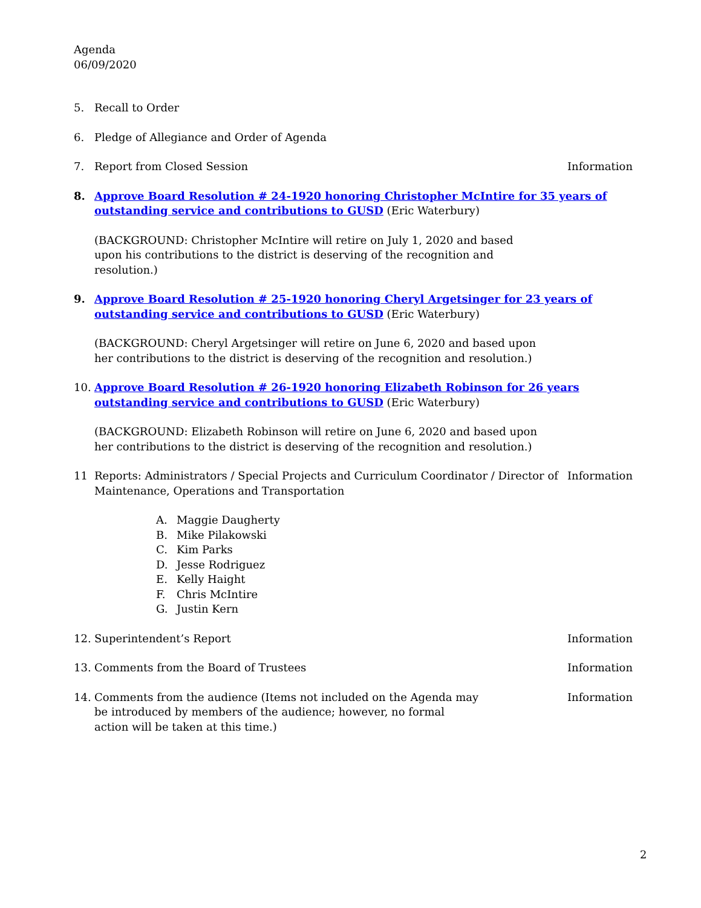Agenda
06/09/2020
5. Recall to Order
6. Pledge of Allegiance and Order of Agenda
7. Report from Closed Session Information
8. Approve Board Resolution # 24-1920 honoring Christopher McIntire for 35 years of outstanding service and contributions to GUSD (Eric Waterbury)
(BACKGROUND: Christopher McIntire will retire on July 1, 2020 and based upon his contributions to the district is deserving of the recognition and resolution.)
9. Approve Board Resolution # 25-1920 honoring Cheryl Argetsinger for 23 years of outstanding service and contributions to GUSD (Eric Waterbury)
(BACKGROUND: Cheryl Argetsinger will retire on June 6, 2020 and based upon her contributions to the district is deserving of the recognition and resolution.)
10. Approve Board Resolution # 26-1920 honoring Elizabeth Robinson for 26 years outstanding service and contributions to GUSD (Eric Waterbury)
(BACKGROUND: Elizabeth Robinson will retire on June 6, 2020 and based upon her contributions to the district is deserving of the recognition and resolution.)
11 Reports: Administrators / Special Projects and Curriculum Coordinator / Director of Maintenance, Operations and Transportation
Information
A. Maggie Daugherty
B. Mike Pilakowski
C. Kim Parks
D. Jesse Rodriguez
E. Kelly Haight
F. Chris McIntire
G. Justin Kern
12. Superintendent’s Report Information
13. Comments from the Board of Trustees
Information
14. Comments from the audience (Items not included on the Agenda may be introduced by members of the audience; however, no formal action will be taken at this time.)
Information
2